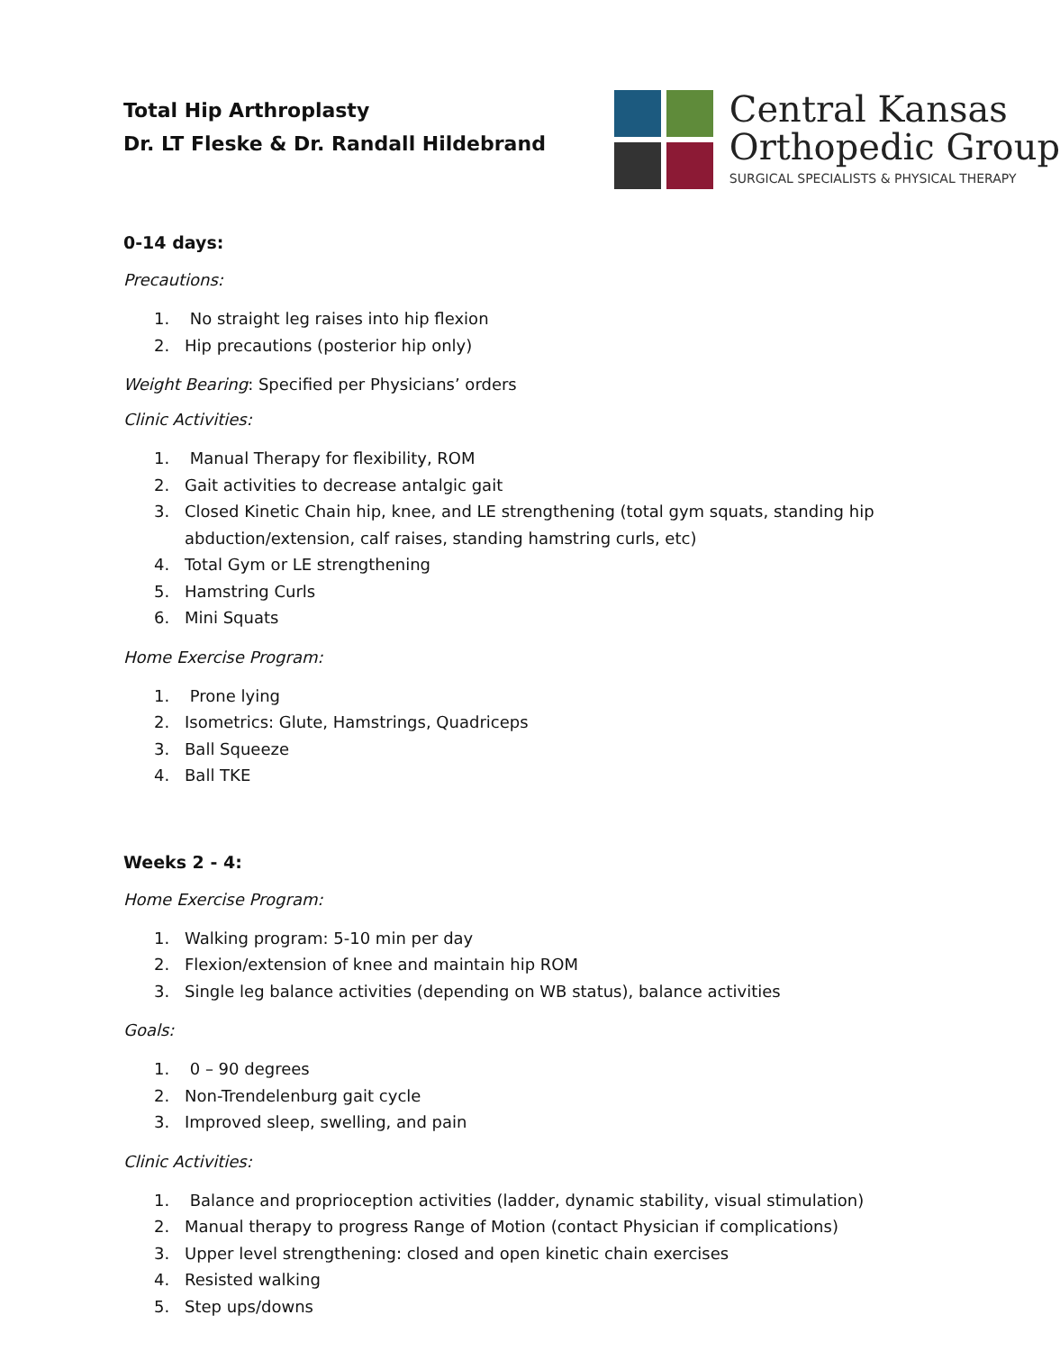Total Hip Arthroplasty
Dr. LT Fleske & Dr. Randall Hildebrand
Central Kansas
Orthopedic Group
SURGICAL SPECIALISTS & PHYSICAL THERAPY
0-14 days:
Precautions:
1. No straight leg raises into hip flexion
2. Hip precautions (posterior hip only)
Weight Bearing: Specified per Physicians’ orders
Clinic Activities:
1. Manual Therapy for flexibility, ROM
2. Gait activities to decrease antalgic gait
3. Closed Kinetic Chain hip, knee, and LE strengthening (total gym squats, standing hip
abduction/extension, calf raises, standing hamstring curls, etc)
4. Total Gym or LE strengthening
5. Hamstring Curls
6. Mini Squats
Home Exercise Program:
1. Prone lying
2. Isometrics: Glute, Hamstrings, Quadriceps
3. Ball Squeeze
4. Ball TKE
Weeks 2 - 4:
Home Exercise Program:
1. Walking program: 5-10 min per day
2. Flexion/extension of knee and maintain hip ROM
3. Single leg balance activities (depending on WB status), balance activities
Goals:
1. 0 – 90 degrees
2. Non-Trendelenburg gait cycle
3. Improved sleep, swelling, and pain
Clinic Activities:
1. Balance and proprioception activities (ladder, dynamic stability, visual stimulation)
2. Manual therapy to progress Range of Motion (contact Physician if complications)
3. Upper level strengthening: closed and open kinetic chain exercises
4. Resisted walking
5. Step ups/downs